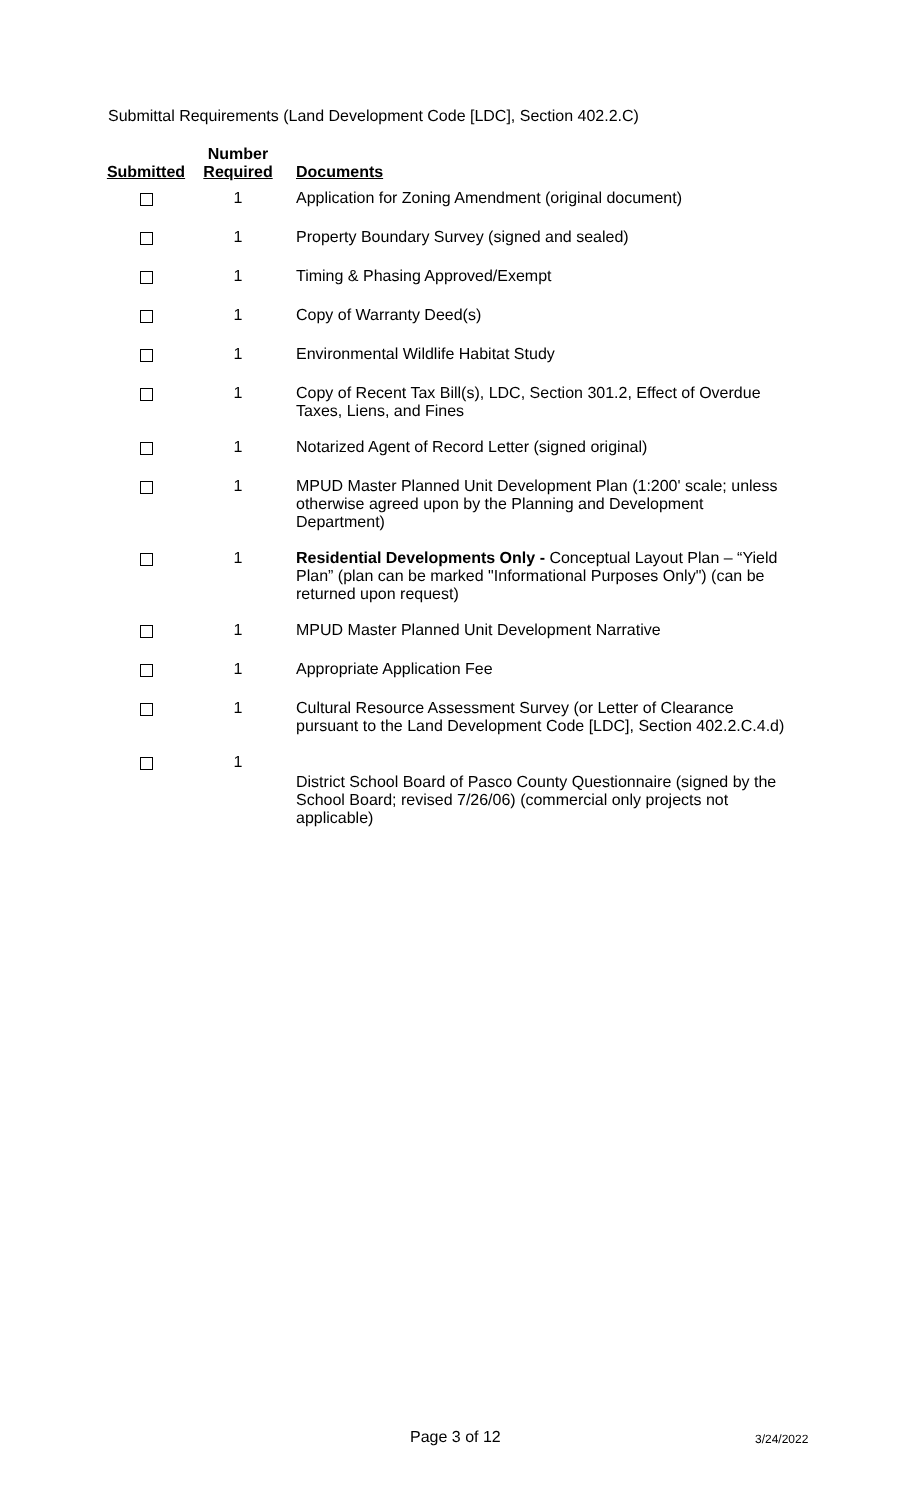Submittal Requirements (Land Development Code [LDC], Section 402.2.C)
| Submitted | Number Required | Documents |
| --- | --- | --- |
| | 1 | Application for Zoning Amendment (original document) |
| | 1 | Property Boundary Survey (signed and sealed) |
| | 1 | Timing & Phasing Approved/Exempt |
| | 1 | Copy of Warranty Deed(s) |
| | 1 | Environmental Wildlife Habitat Study |
| | 1 | Copy of Recent Tax Bill(s), LDC, Section 301.2, Effect of Overdue Taxes, Liens, and Fines |
| | 1 | Notarized Agent of Record Letter (signed original) |
| | 1 | MPUD Master Planned Unit Development Plan (1:200' scale; unless otherwise agreed upon by the Planning and Development Department) |
| | 1 | Residential Developments Only - Conceptual Layout Plan – “Yield Plan” (plan can be marked "Informational Purposes Only") (can be returned upon request) |
| | 1 | MPUD Master Planned Unit Development Narrative |
| | 1 | Appropriate Application Fee |
| | 1 | Cultural Resource Assessment Survey (or Letter of Clearance pursuant to the Land Development Code [LDC], Section 402.2.C.4.d) |
| | 1 | District School Board of Pasco County Questionnaire (signed by the School Board; revised 7/26/06) (commercial only projects not applicable) |
Page 3 of 12 3/24/2022